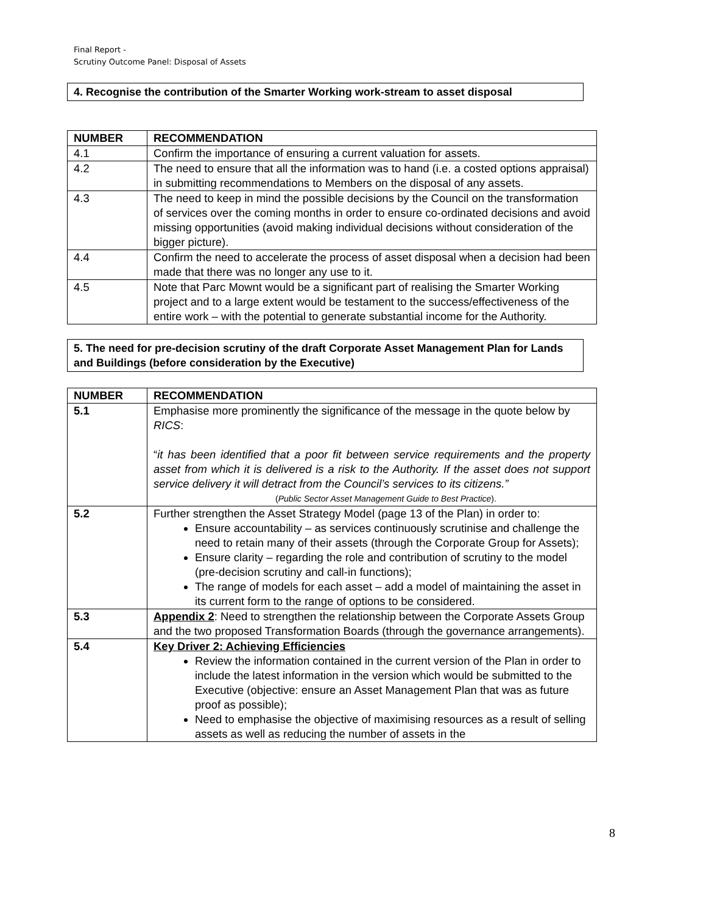Final Report -
Scrutiny Outcome Panel: Disposal of Assets
4. Recognise the contribution of the Smarter Working work-stream to asset disposal
| NUMBER | RECOMMENDATION |
| --- | --- |
| 4.1 | Confirm the importance of ensuring a current valuation for assets. |
| 4.2 | The need to ensure that all the information was to hand (i.e. a costed options appraisal) in submitting recommendations to Members on the disposal of any assets. |
| 4.3 | The need to keep in mind the possible decisions by the Council on the transformation of services over the coming months in order to ensure co-ordinated decisions and avoid missing opportunities (avoid making individual decisions without consideration of the bigger picture). |
| 4.4 | Confirm the need to accelerate the process of asset disposal when a decision had been made that there was no longer any use to it. |
| 4.5 | Note that Parc Mownt would be a significant part of realising the Smarter Working project and to a large extent would be testament to the success/effectiveness of the entire work – with the potential to generate substantial income for the Authority. |
5. The need for pre-decision scrutiny of the draft Corporate Asset Management Plan for Lands and Buildings (before consideration by the Executive)
| NUMBER | RECOMMENDATION |
| --- | --- |
| 5.1 | Emphasise more prominently the significance of the message in the quote below by RICS : “ it has been identified that a poor fit between service requirements and the property asset from which it is delivered is a risk to the Authority. If the asset does not support service delivery it will detract from the Council’s services to its citizens.” ( Public Sector Asset Management Guide to Best Practice ). |
| 5.2 | Further strengthen the Asset Strategy Model (page 13 of the Plan) in order to: Ensure accountability – as services continuously scrutinise and challenge the need to retain many of their assets (through the Corporate Group for Assets); Ensure clarity – regarding the role and contribution of scrutiny to the model (pre-decision scrutiny and call-in functions); The range of models for each asset – add a model of maintaining the asset in its current form to the range of options to be considered. |
| 5.3 | Appendix 2 : Need to strengthen the relationship between the Corporate Assets Group and the two proposed Transformation Boards (through the governance arrangements). |
| 5.4 | Key Driver 2: Achieving Efficiencies Review the information contained in the current version of the Plan in order to include the latest information in the version which would be submitted to the Executive (objective: ensure an Asset Management Plan that was as future proof as possible); Need to emphasise the objective of maximising resources as a result of selling assets as well as reducing the number of assets in the |
8